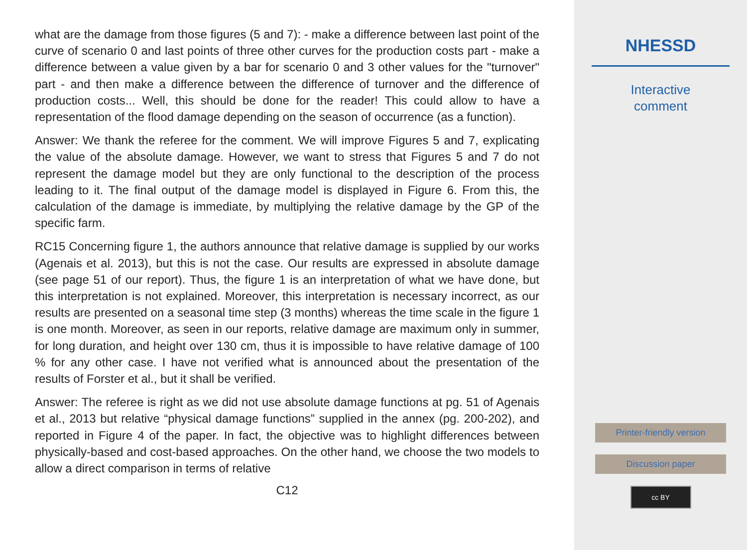what are the damage from those figures (5 and 7): - make a difference between last point of the curve of scenario 0 and last points of three other curves for the production costs part - make a difference between a value given by a bar for scenario 0 and 3 other values for the "turnover" part - and then make a difference between the difference of turnover and the difference of production costs... Well, this should be done for the reader! This could allow to have a representation of the flood damage depending on the season of occurrence (as a function).
Answer: We thank the referee for the comment. We will improve Figures 5 and 7, explicating the value of the absolute damage. However, we want to stress that Figures 5 and 7 do not represent the damage model but they are only functional to the description of the process leading to it. The final output of the damage model is displayed in Figure 6. From this, the calculation of the damage is immediate, by multiplying the relative damage by the GP of the specific farm.
RC15 Concerning figure 1, the authors announce that relative damage is supplied by our works (Agenais et al. 2013), but this is not the case. Our results are expressed in absolute damage (see page 51 of our report). Thus, the figure 1 is an interpretation of what we have done, but this interpretation is not explained. Moreover, this interpretation is necessary incorrect, as our results are presented on a seasonal time step (3 months) whereas the time scale in the figure 1 is one month. Moreover, as seen in our reports, relative damage are maximum only in summer, for long duration, and height over 130 cm, thus it is impossible to have relative damage of 100 % for any other case. I have not verified what is announced about the presentation of the results of Forster et al., but it shall be verified.
Answer: The referee is right as we did not use absolute damage functions at pg. 51 of Agenais et al., 2013 but relative “physical damage functions” supplied in the annex (pg. 200-202), and reported in Figure 4 of the paper. In fact, the objective was to highlight differences between physically-based and cost-based approaches. On the other hand, we choose the two models to allow a direct comparison in terms of relative
C12
NHESSD
Interactive
comment
Printer-friendly version
Discussion paper
cc BY